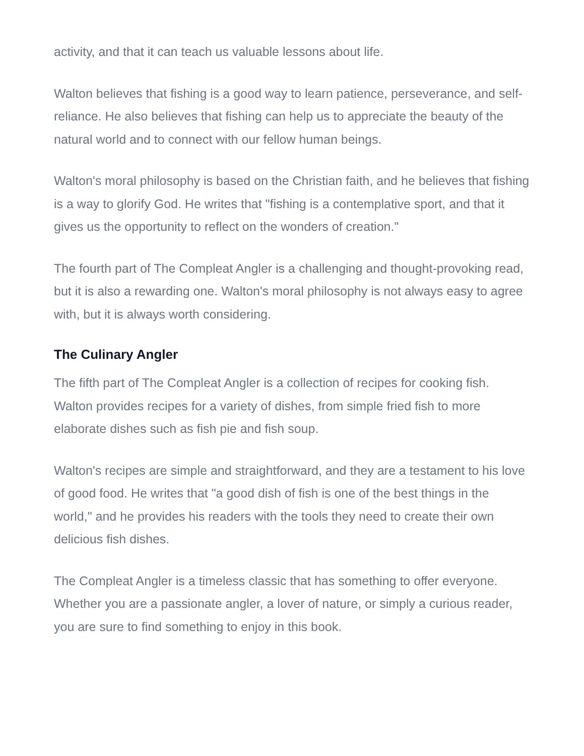activity, and that it can teach us valuable lessons about life.
Walton believes that fishing is a good way to learn patience, perseverance, and self-reliance. He also believes that fishing can help us to appreciate the beauty of the natural world and to connect with our fellow human beings.
Walton's moral philosophy is based on the Christian faith, and he believes that fishing is a way to glorify God. He writes that "fishing is a contemplative sport, and that it gives us the opportunity to reflect on the wonders of creation."
The fourth part of The Compleat Angler is a challenging and thought-provoking read, but it is also a rewarding one. Walton's moral philosophy is not always easy to agree with, but it is always worth considering.
The Culinary Angler
The fifth part of The Compleat Angler is a collection of recipes for cooking fish. Walton provides recipes for a variety of dishes, from simple fried fish to more elaborate dishes such as fish pie and fish soup.
Walton's recipes are simple and straightforward, and they are a testament to his love of good food. He writes that "a good dish of fish is one of the best things in the world," and he provides his readers with the tools they need to create their own delicious fish dishes.
The Compleat Angler is a timeless classic that has something to offer everyone. Whether you are a passionate angler, a lover of nature, or simply a curious reader, you are sure to find something to enjoy in this book.